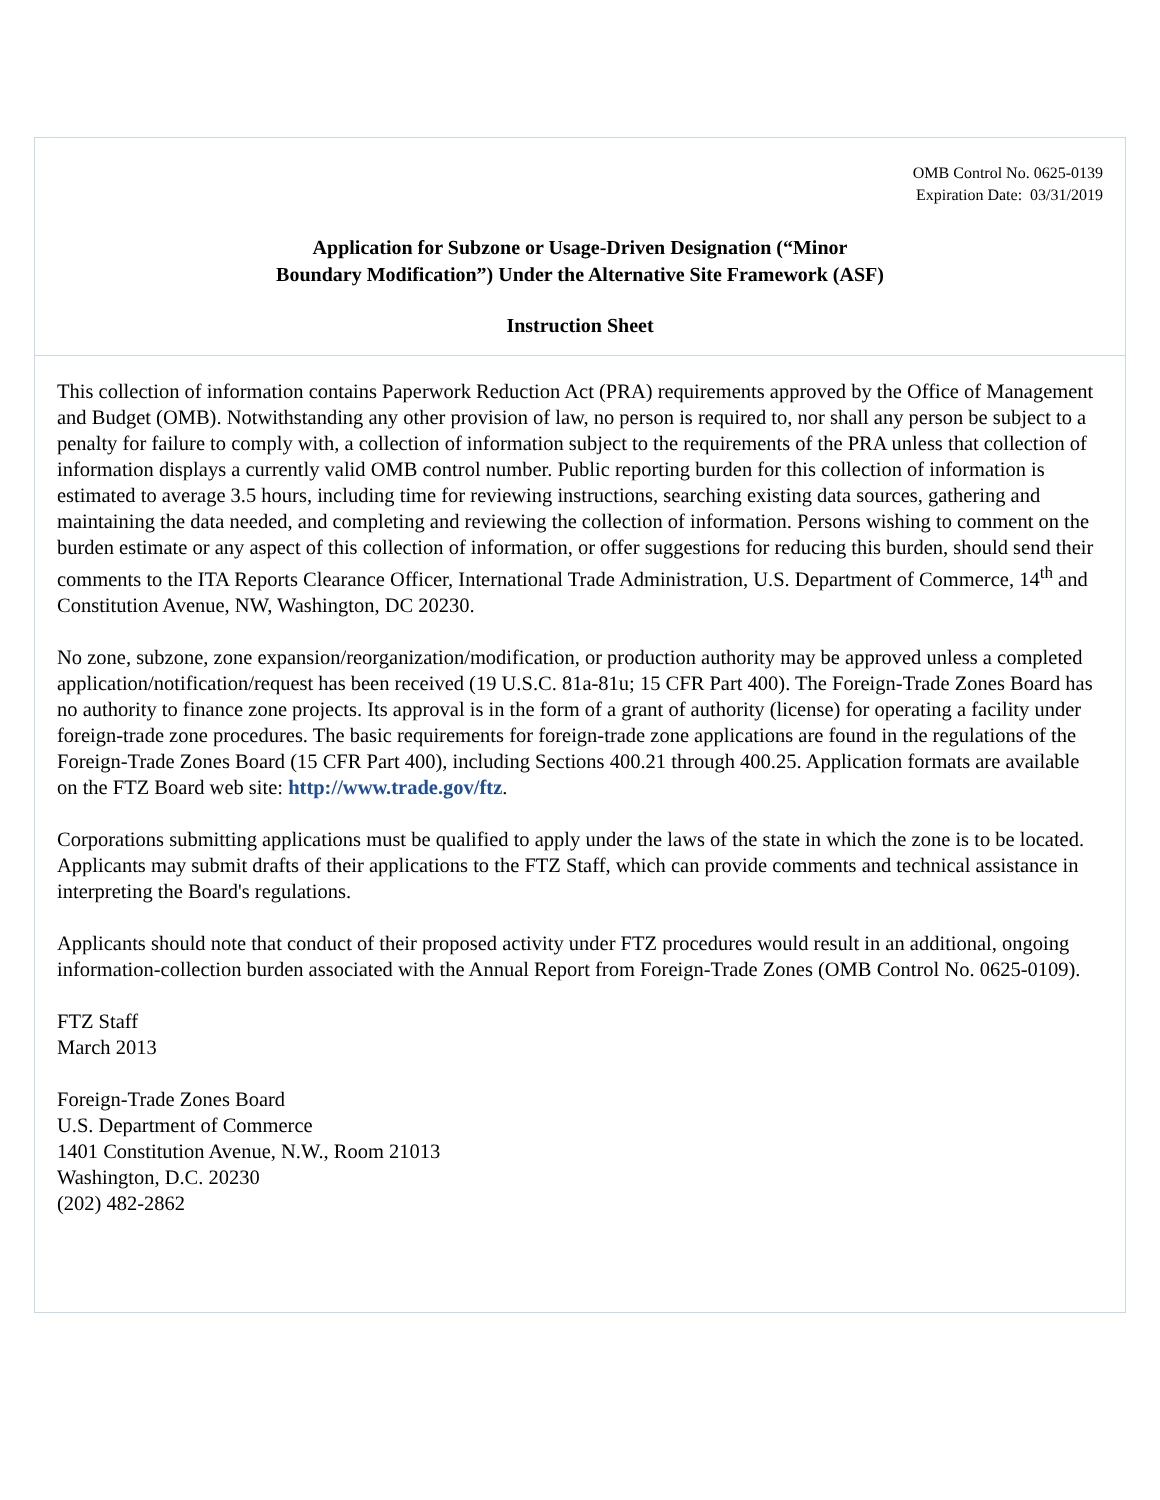OMB Control No. 0625-0139
Expiration Date: 03/31/2019
Application for Subzone or Usage-Driven Designation (“Minor
Boundary Modification”) Under the Alternative Site Framework (ASF)
Instruction Sheet
This collection of information contains Paperwork Reduction Act (PRA) requirements approved by the Office of Management and Budget (OMB). Notwithstanding any other provision of law, no person is required to, nor shall any person be subject to a penalty for failure to comply with, a collection of information subject to the requirements of the PRA unless that collection of information displays a currently valid OMB control number. Public reporting burden for this collection of information is estimated to average 3.5 hours, including time for reviewing instructions, searching existing data sources, gathering and maintaining the data needed, and completing and reviewing the collection of information. Persons wishing to comment on the burden estimate or any aspect of this collection of information, or offer suggestions for reducing this burden, should send their comments to the ITA Reports Clearance Officer, International Trade Administration, U.S. Department of Commerce, 14<sup>th</sup> and Constitution Avenue, NW, Washington, DC 20230.
No zone, subzone, zone expansion/reorganization/modification, or production authority may be approved unless a completed application/notification/request has been received (19 U.S.C. 81a-81u; 15 CFR Part 400). The Foreign-Trade Zones Board has no authority to finance zone projects. Its approval is in the form of a grant of authority (license) for operating a facility under foreign-trade zone procedures. The basic requirements for foreign-trade zone applications are found in the regulations of the Foreign-Trade Zones Board (15 CFR Part 400), including Sections 400.21 through 400.25. Application formats are available on the FTZ Board web site: http://www.trade.gov/ftz.
Corporations submitting applications must be qualified to apply under the laws of the state in which the zone is to be located. Applicants may submit drafts of their applications to the FTZ Staff, which can provide comments and technical assistance in interpreting the Board's regulations.
Applicants should note that conduct of their proposed activity under FTZ procedures would result in an additional, ongoing information-collection burden associated with the Annual Report from Foreign-Trade Zones (OMB Control No. 0625-0109).
FTZ Staff
March 2013
Foreign-Trade Zones Board
U.S. Department of Commerce
1401 Constitution Avenue, N.W., Room 21013
Washington, D.C. 20230
(202) 482-2862